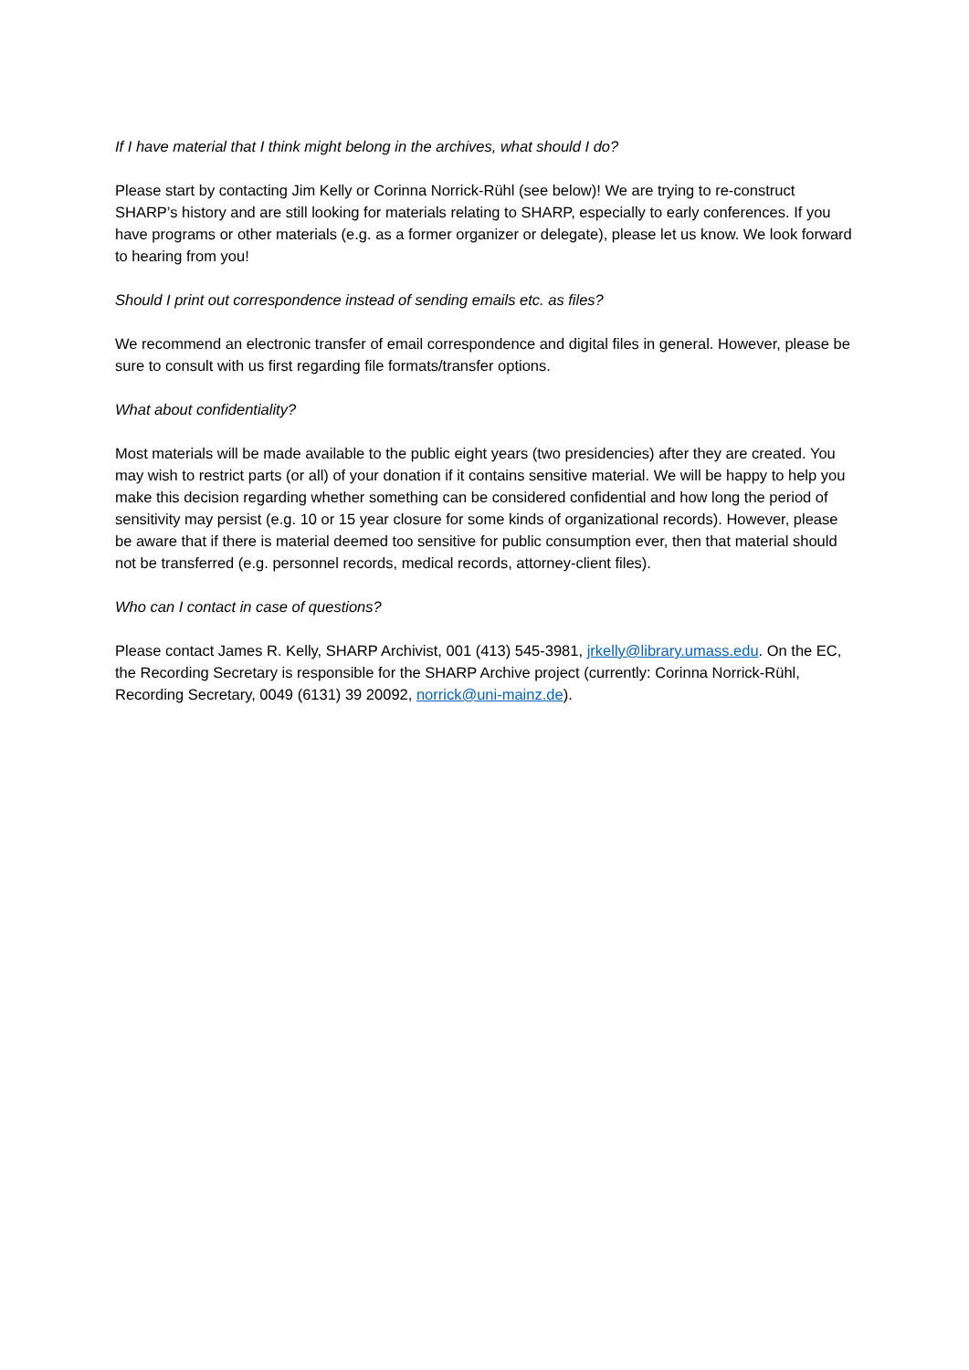If I have material that I think might belong in the archives, what should I do?
Please start by contacting Jim Kelly or Corinna Norrick-Rühl (see below)! We are trying to re-construct SHARP’s history and are still looking for materials relating to SHARP, especially to early conferences. If you have programs or other materials (e.g. as a former organizer or delegate), please let us know. We look forward to hearing from you!
Should I print out correspondence instead of sending emails etc. as files?
We recommend an electronic transfer of email correspondence and digital files in general. However, please be sure to consult with us first regarding file formats/transfer options.
What about confidentiality?
Most materials will be made available to the public eight years (two presidencies) after they are created. You may wish to restrict parts (or all) of your donation if it contains sensitive material. We will be happy to help you make this decision regarding whether something can be considered confidential and how long the period of sensitivity may persist (e.g. 10 or 15 year closure for some kinds of organizational records). However, please be aware that if there is material deemed too sensitive for public consumption ever, then that material should not be transferred (e.g. personnel records, medical records, attorney-client files).
Who can I contact in case of questions?
Please contact James R. Kelly, SHARP Archivist, 001 (413) 545-3981, jrkelly@library.umass.edu. On the EC, the Recording Secretary is responsible for the SHARP Archive project (currently: Corinna Norrick-Rühl, Recording Secretary, 0049 (6131) 39 20092, norrick@uni-mainz.de).